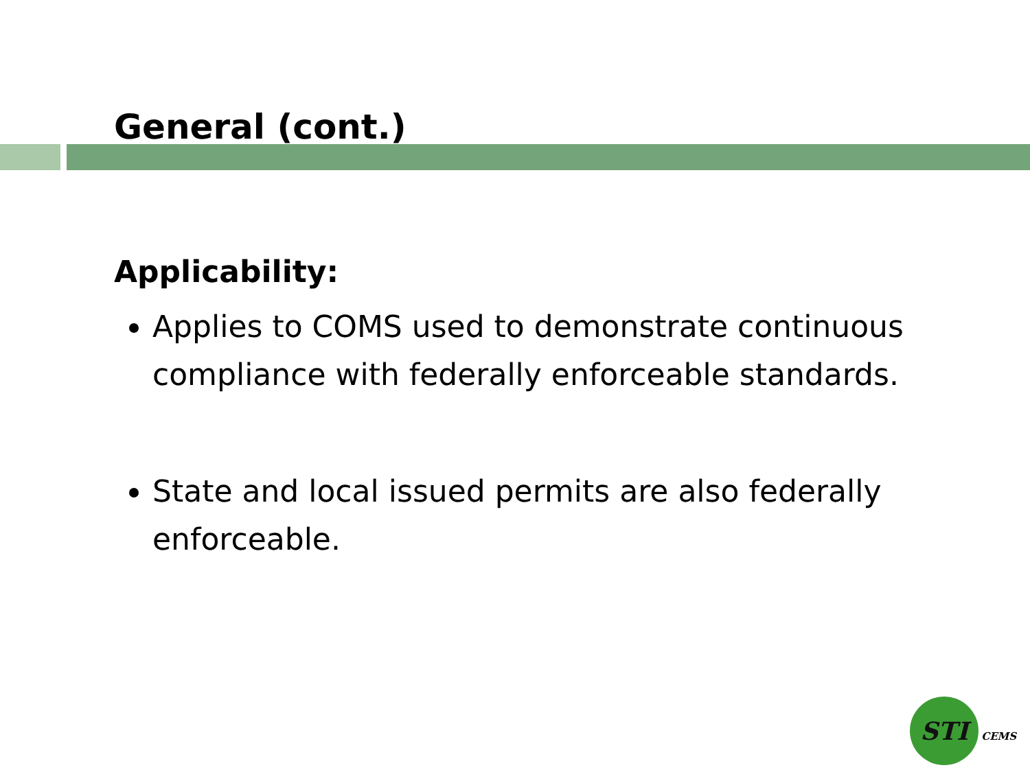General (cont.)
Applicability:
Applies to COMS used to demonstrate continuous compliance with federally enforceable standards.
State and local issued permits are also federally enforceable.
STI CEMS